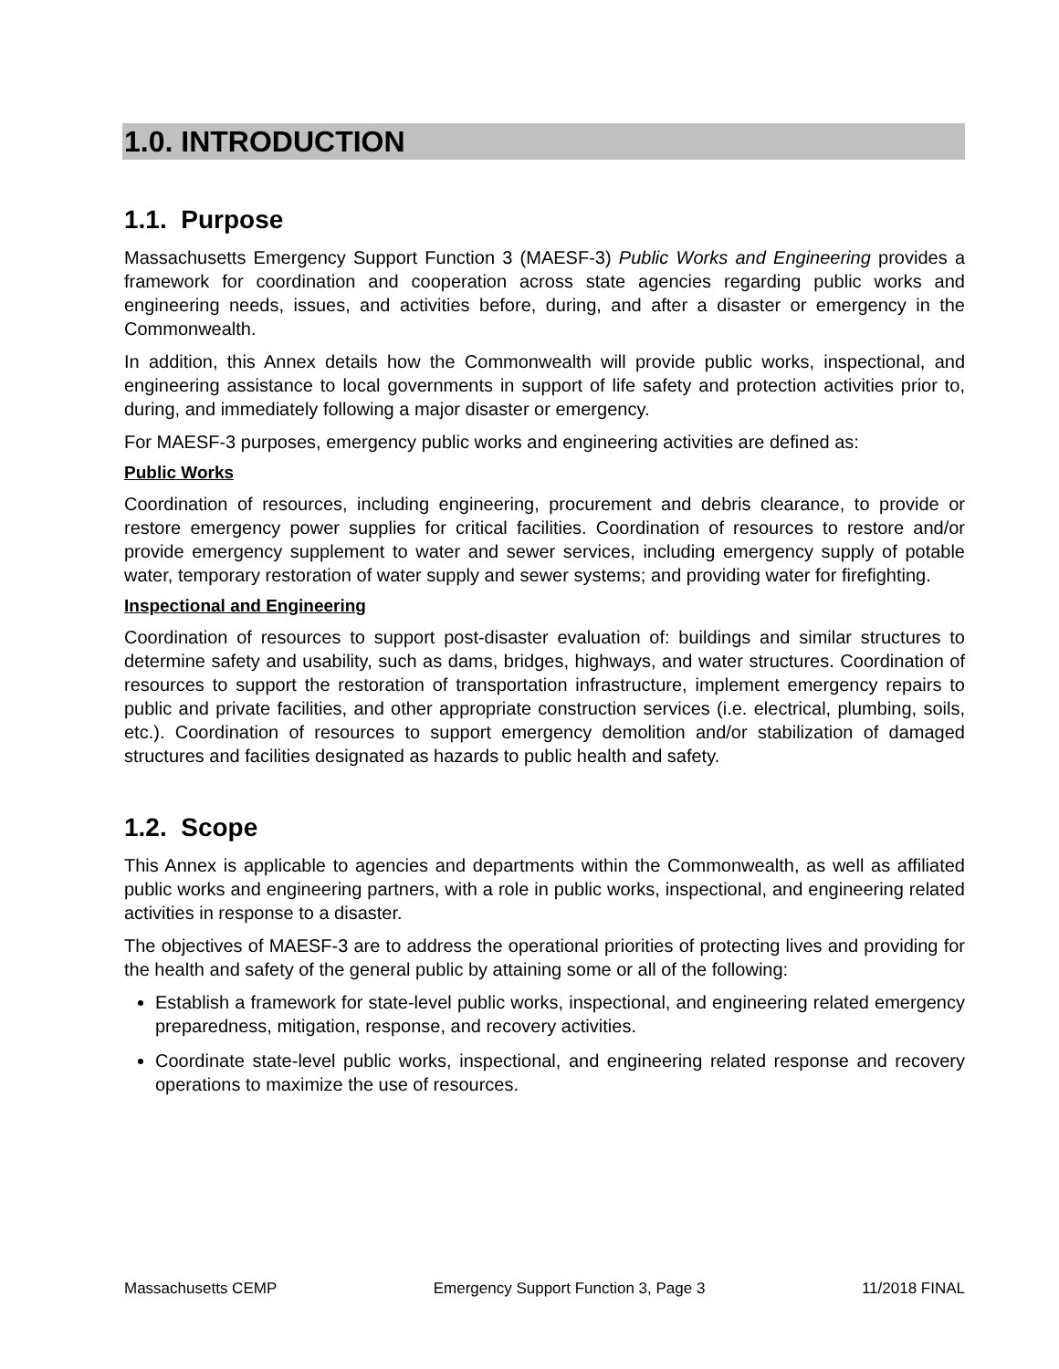1.0. INTRODUCTION
1.1. Purpose
Massachusetts Emergency Support Function 3 (MAESF-3) Public Works and Engineering provides a framework for coordination and cooperation across state agencies regarding public works and engineering needs, issues, and activities before, during, and after a disaster or emergency in the Commonwealth.
In addition, this Annex details how the Commonwealth will provide public works, inspectional, and engineering assistance to local governments in support of life safety and protection activities prior to, during, and immediately following a major disaster or emergency.
For MAESF-3 purposes, emergency public works and engineering activities are defined as:
Public Works
Coordination of resources, including engineering, procurement and debris clearance, to provide or restore emergency power supplies for critical facilities. Coordination of resources to restore and/or provide emergency supplement to water and sewer services, including emergency supply of potable water, temporary restoration of water supply and sewer systems; and providing water for firefighting.
Inspectional and Engineering
Coordination of resources to support post-disaster evaluation of: buildings and similar structures to determine safety and usability, such as dams, bridges, highways, and water structures. Coordination of resources to support the restoration of transportation infrastructure, implement emergency repairs to public and private facilities, and other appropriate construction services (i.e. electrical, plumbing, soils, etc.). Coordination of resources to support emergency demolition and/or stabilization of damaged structures and facilities designated as hazards to public health and safety.
1.2. Scope
This Annex is applicable to agencies and departments within the Commonwealth, as well as affiliated public works and engineering partners, with a role in public works, inspectional, and engineering related activities in response to a disaster.
The objectives of MAESF-3 are to address the operational priorities of protecting lives and providing for the health and safety of the general public by attaining some or all of the following:
Establish a framework for state-level public works, inspectional, and engineering related emergency preparedness, mitigation, response, and recovery activities.
Coordinate state-level public works, inspectional, and engineering related response and recovery operations to maximize the use of resources.
Massachusetts CEMP Emergency Support Function 3, Page 3 11/2018 FINAL